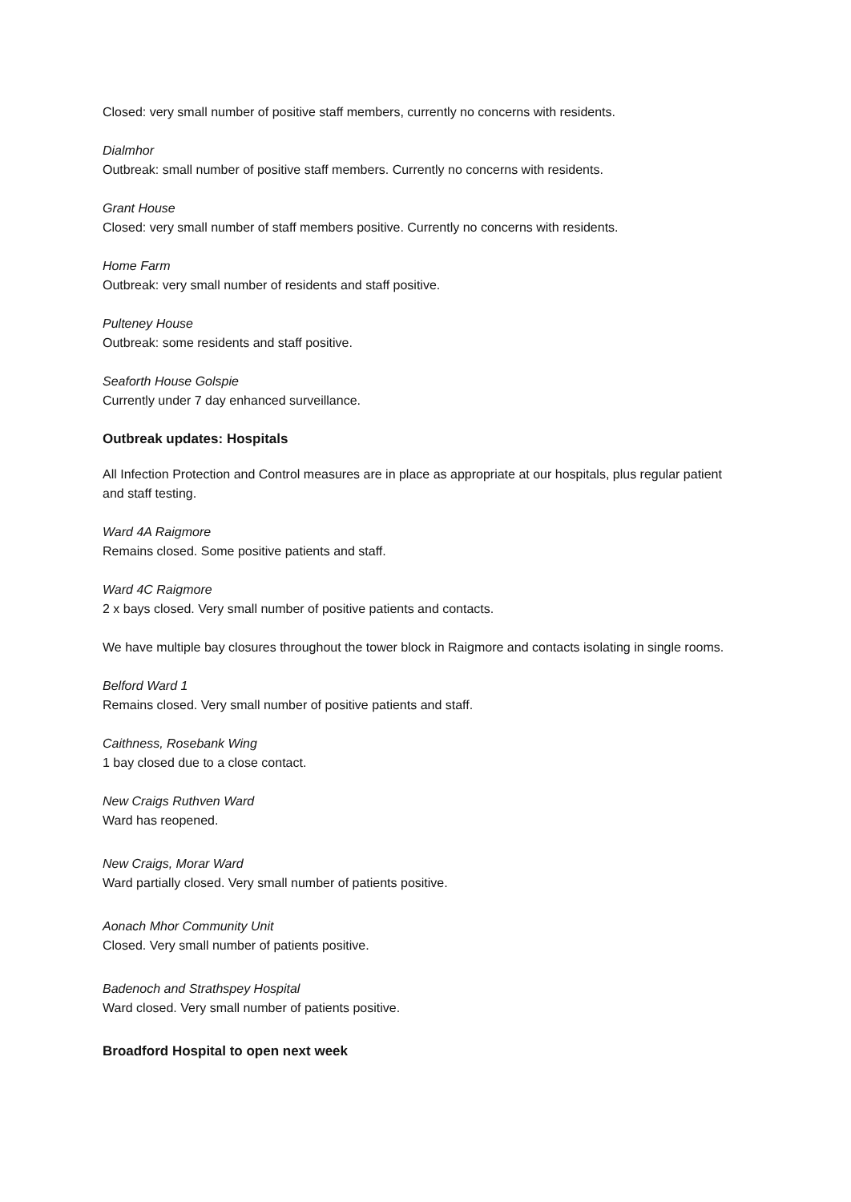Closed: very small number of positive staff members, currently no concerns with residents.
Dialmhor
Outbreak: small number of positive staff members. Currently no concerns with residents.
Grant House
Closed: very small number of staff members positive. Currently no concerns with residents.
Home Farm
Outbreak: very small number of residents and staff positive.
Pulteney House
Outbreak: some residents and staff positive.
Seaforth House Golspie
Currently under 7 day enhanced surveillance.
Outbreak updates: Hospitals
All Infection Protection and Control measures are in place as appropriate at our hospitals, plus regular patient and staff testing.
Ward 4A Raigmore
Remains closed. Some positive patients and staff.
Ward 4C Raigmore
2 x bays closed. Very small number of positive patients and contacts.
We have multiple bay closures throughout the tower block in Raigmore and contacts isolating in single rooms.
Belford Ward 1
Remains closed. Very small number of positive patients and staff.
Caithness, Rosebank Wing
1 bay closed due to a close contact.
New Craigs Ruthven Ward
Ward has reopened.
New Craigs, Morar Ward
Ward partially closed. Very small number of patients positive.
Aonach Mhor Community Unit
Closed. Very small number of patients positive.
Badenoch and Strathspey Hospital
Ward closed. Very small number of patients positive.
Broadford Hospital to open next week